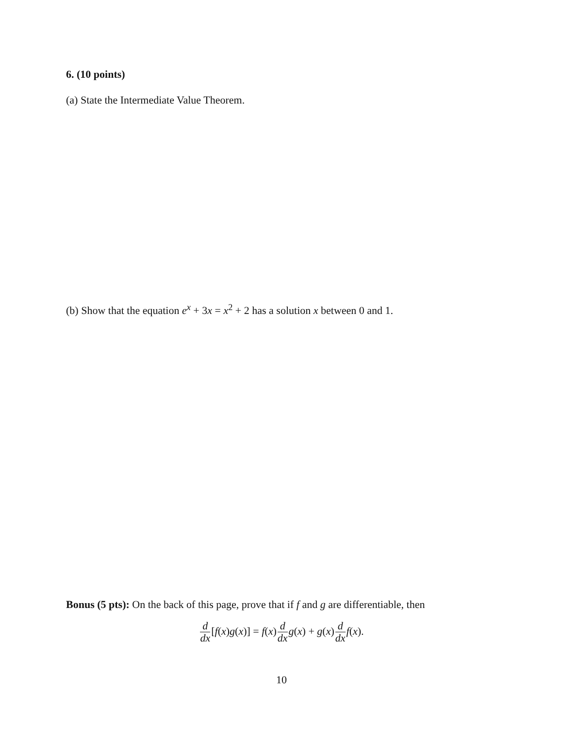6. (10 points)
(a) State the Intermediate Value Theorem.
(b) Show that the equation e<sup>x</sup> + 3x = x<sup>2</sup> + 2 has a solution x between 0 and 1.
Bonus (5 pts): On the back of this page, prove that if f and g are differentiable, then
d dx[f(x)g(x)] = f(x)d dx g(x) + g(x)d dx f(x).
10